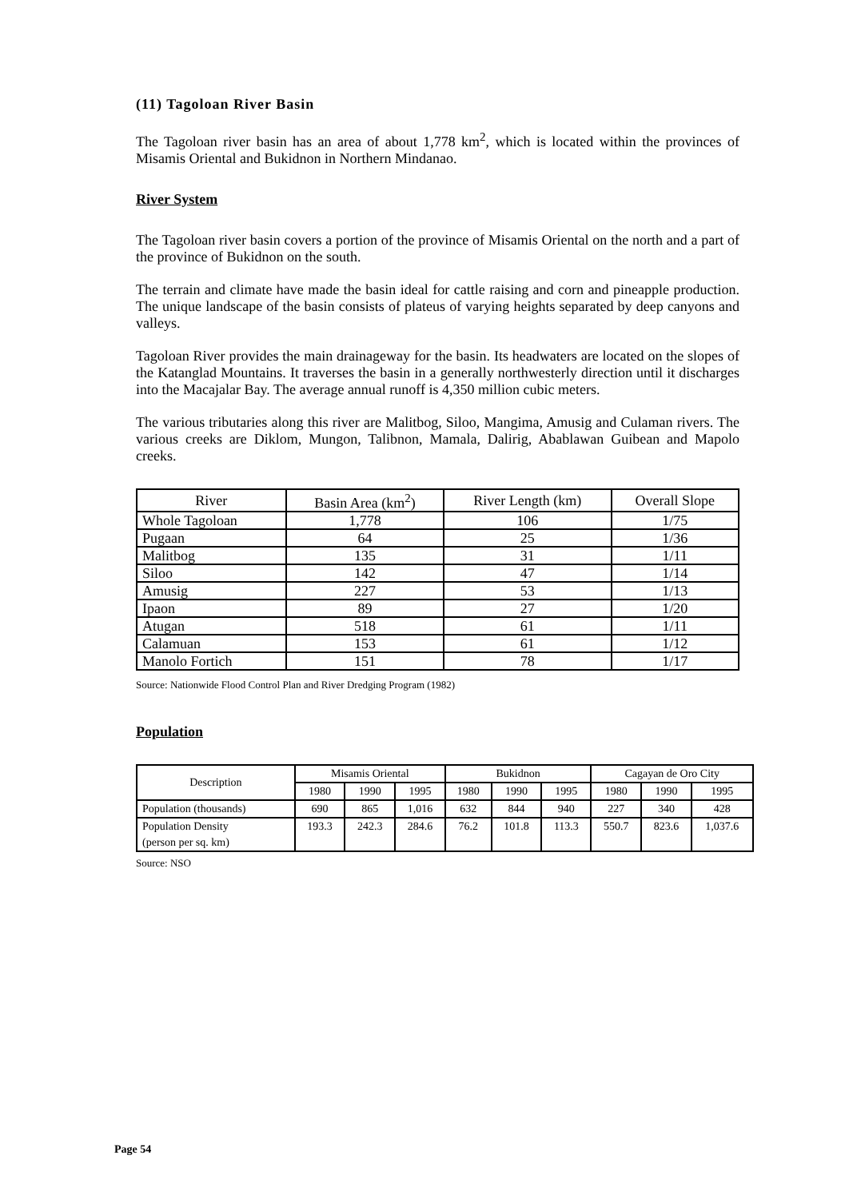(11) Tagoloan River Basin
The Tagoloan river basin has an area of about 1,778 km<sup>2</sup>, which is located within the provinces of Misamis Oriental and Bukidnon in Northern Mindanao.
River System
The Tagoloan river basin covers a portion of the province of Misamis Oriental on the north and a part of the province of Bukidnon on the south.
The terrain and climate have made the basin ideal for cattle raising and corn and pineapple production. The unique landscape of the basin consists of plateus of varying heights separated by deep canyons and valleys.
Tagoloan River provides the main drainageway for the basin. Its headwaters are located on the slopes of the Katanglad Mountains. It traverses the basin in a generally northwesterly direction until it discharges into the Macajalar Bay. The average annual runoff is 4,350 million cubic meters.
The various tributaries along this river are Malitbog, Siloo, Mangima, Amusig and Culaman rivers. The various creeks are Diklom, Mungon, Talibnon, Mamala, Dalirig, Abablawan Guibean and Mapolo creeks.
| River | Basin Area (km<sup>2</sup>) | River Length (km) | Overall Slope |
| --- | --- | --- | --- |
| Whole Tagoloan | 1,778 | 106 | 1/75 |
| Pugaan | 64 | 25 | 1/36 |
| Malitbog | 135 | 31 | 1/11 |
| Siloo | 142 | 47 | 1/14 |
| Amusig | 227 | 53 | 1/13 |
| Ipaon | 89 | 27 | 1/20 |
| Atugan | 518 | 61 | 1/11 |
| Calamuan | 153 | 61 | 1/12 |
| Manolo Fortich | 151 | 78 | 1/17 |
Source: Nationwide Flood Control Plan and River Dredging Program (1982)
Population
| Description | Misamis Oriental | | | Bukidnon | | | Cagayan de Oro City | | |
| --- | --- | --- | --- | --- | --- | --- | --- | --- | --- |
| | 1980 | 1990 | 1995 | 1980 | 1990 | 1995 | 1980 | 1990 | 1995 |
| Population (thousands) | 690 | 865 | 1,016 | 632 | 844 | 940 | 227 | 340 | 428 |
| Population Density (person per sq. km) | 193.3 | 242.3 | 284.6 | 76.2 | 101.8 | 113.3 | 550.7 | 823.6 | 1,037.6 |
Source: NSO
Page 54